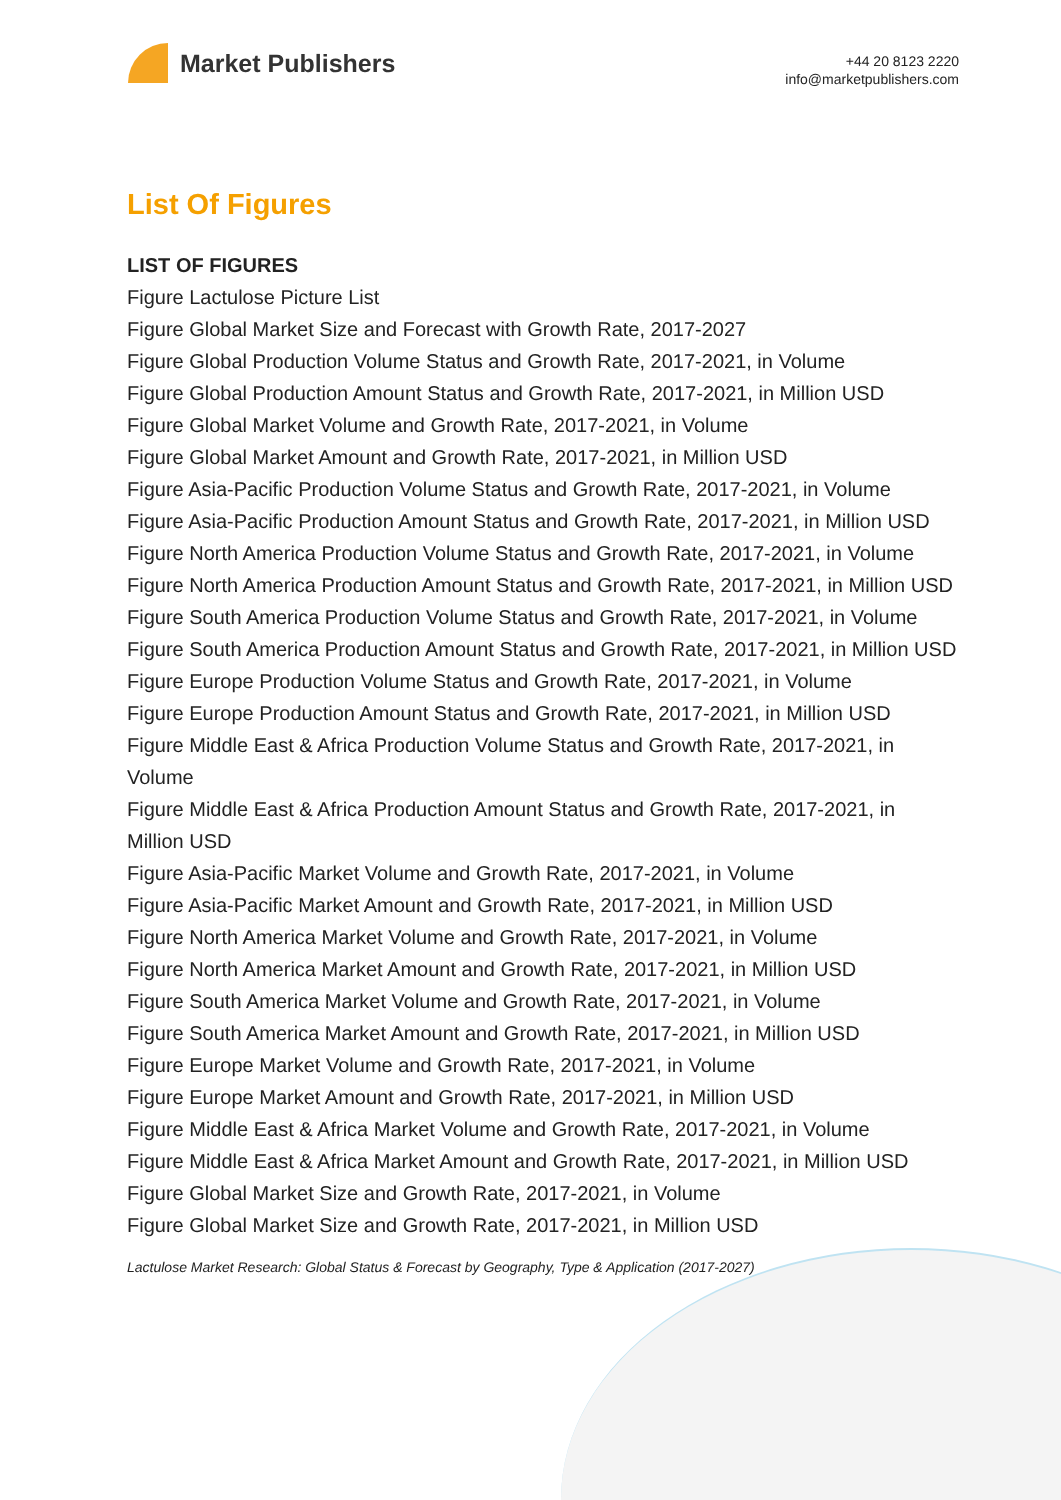Market Publishers
+44 20 8123 2220
info@marketpublishers.com
List Of Figures
LIST OF FIGURES
Figure Lactulose Picture List
Figure Global Market Size and Forecast with Growth Rate, 2017-2027
Figure Global Production Volume Status and Growth Rate, 2017-2021, in Volume
Figure Global Production Amount Status and Growth Rate, 2017-2021, in Million USD
Figure Global Market Volume and Growth Rate, 2017-2021, in Volume
Figure Global Market Amount and Growth Rate, 2017-2021, in Million USD
Figure Asia-Pacific Production Volume Status and Growth Rate, 2017-2021, in Volume
Figure Asia-Pacific Production Amount Status and Growth Rate, 2017-2021, in Million USD
Figure North America Production Volume Status and Growth Rate, 2017-2021, in Volume
Figure North America Production Amount Status and Growth Rate, 2017-2021, in Million USD
Figure South America Production Volume Status and Growth Rate, 2017-2021, in Volume
Figure South America Production Amount Status and Growth Rate, 2017-2021, in Million USD
Figure Europe Production Volume Status and Growth Rate, 2017-2021, in Volume
Figure Europe Production Amount Status and Growth Rate, 2017-2021, in Million USD
Figure Middle East & Africa Production Volume Status and Growth Rate, 2017-2021, in Volume
Figure Middle East & Africa Production Amount Status and Growth Rate, 2017-2021, in Million USD
Figure Asia-Pacific Market Volume and Growth Rate, 2017-2021, in Volume
Figure Asia-Pacific Market Amount and Growth Rate, 2017-2021, in Million USD
Figure North America Market Volume and Growth Rate, 2017-2021, in Volume
Figure North America Market Amount and Growth Rate, 2017-2021, in Million USD
Figure South America Market Volume and Growth Rate, 2017-2021, in Volume
Figure South America Market Amount and Growth Rate, 2017-2021, in Million USD
Figure Europe Market Volume and Growth Rate, 2017-2021, in Volume
Figure Europe Market Amount and Growth Rate, 2017-2021, in Million USD
Figure Middle East & Africa Market Volume and Growth Rate, 2017-2021, in Volume
Figure Middle East & Africa Market Amount and Growth Rate, 2017-2021, in Million USD
Figure Global Market Size and Growth Rate, 2017-2021, in Volume
Figure Global Market Size and Growth Rate, 2017-2021, in Million USD
Lactulose Market Research: Global Status & Forecast by Geography, Type & Application (2017-2027)